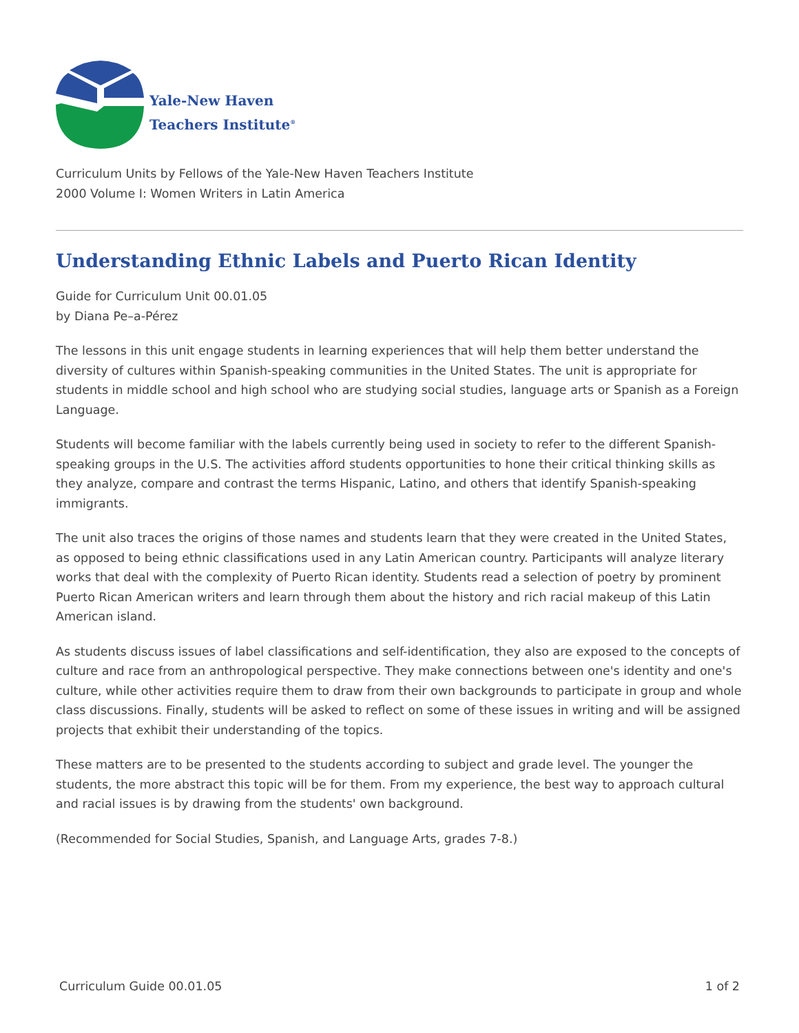Yale-New Haven
Teachers Institute<sup>®</sup>
Curriculum Units by Fellows of the Yale-New Haven Teachers Institute
2000 Volume I: Women Writers in Latin America
Understanding Ethnic Labels and Puerto Rican Identity
Guide for Curriculum Unit 00.01.05
by Diana Pe–a-Pérez
The lessons in this unit engage students in learning experiences that will help them better understand the diversity of cultures within Spanish-speaking communities in the United States. The unit is appropriate for students in middle school and high school who are studying social studies, language arts or Spanish as a Foreign Language.
Students will become familiar with the labels currently being used in society to refer to the different Spanish-speaking groups in the U.S. The activities afford students opportunities to hone their critical thinking skills as they analyze, compare and contrast the terms Hispanic, Latino, and others that identify Spanish-speaking immigrants.
The unit also traces the origins of those names and students learn that they were created in the United States, as opposed to being ethnic classifications used in any Latin American country. Participants will analyze literary works that deal with the complexity of Puerto Rican identity. Students read a selection of poetry by prominent Puerto Rican American writers and learn through them about the history and rich racial makeup of this Latin American island.
As students discuss issues of label classifications and self-identification, they also are exposed to the concepts of culture and race from an anthropological perspective. They make connections between one's identity and one's culture, while other activities require them to draw from their own backgrounds to participate in group and whole class discussions. Finally, students will be asked to reflect on some of these issues in writing and will be assigned projects that exhibit their understanding of the topics.
These matters are to be presented to the students according to subject and grade level. The younger the students, the more abstract this topic will be for them. From my experience, the best way to approach cultural and racial issues is by drawing from the students' own background.
(Recommended for Social Studies, Spanish, and Language Arts, grades 7-8.)
Curriculum Guide 00.01.05 1 of 2